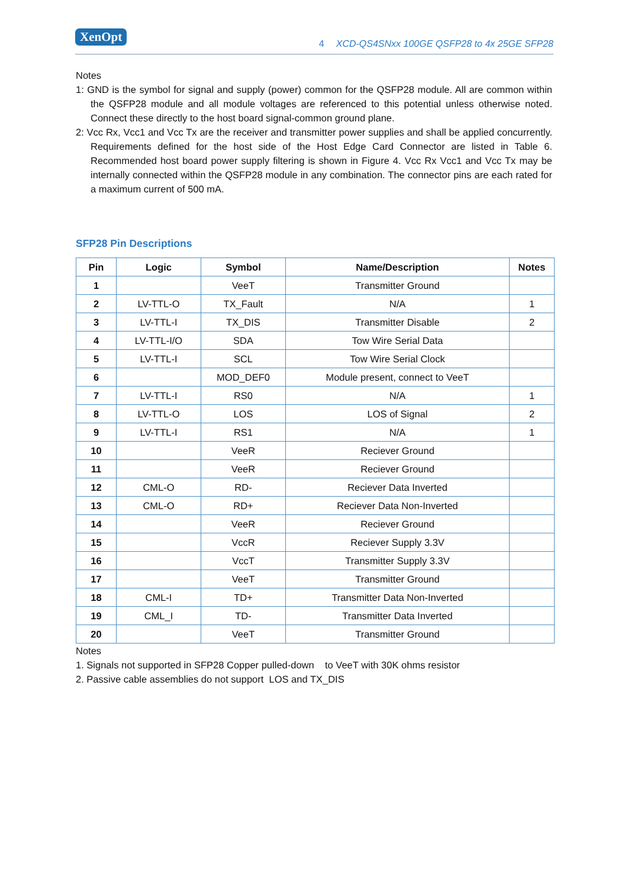XenOpt
4 XCD-QS4SNxx 100GE QSFP28 to 4x 25GE SFP28
Notes
1: GND is the symbol for signal and supply (power) common for the QSFP28 module. All are common within the QSFP28 module and all module voltages are referenced to this potential unless otherwise noted. Connect these directly to the host board signal-common ground plane.
2: Vcc Rx, Vcc1 and Vcc Tx are the receiver and transmitter power supplies and shall be applied concurrently. Requirements defined for the host side of the Host Edge Card Connector are listed in Table 6. Recommended host board power supply filtering is shown in Figure 4. Vcc Rx Vcc1 and Vcc Tx may be internally connected within the QSFP28 module in any combination. The connector pins are each rated for a maximum current of 500 mA.
SFP28 Pin Descriptions
| Pin | Logic | Symbol | Name/Description | Notes |
| --- | --- | --- | --- | --- |
| 1 | | VeeT | Transmitter Ground | |
| 2 | LV-TTL-O | TX_Fault | N/A | 1 |
| 3 | LV-TTL-I | TX_DIS | Transmitter Disable | 2 |
| 4 | LV-TTL-I/O | SDA | Tow Wire Serial Data | |
| 5 | LV-TTL-I | SCL | Tow Wire Serial Clock | |
| 6 | | MOD_DEF0 | Module present, connect to VeeT | |
| 7 | LV-TTL-I | RS0 | N/A | 1 |
| 8 | LV-TTL-O | LOS | LOS of Signal | 2 |
| 9 | LV-TTL-I | RS1 | N/A | 1 |
| 10 | | VeeR | Reciever Ground | |
| 11 | | VeeR | Reciever Ground | |
| 12 | CML-O | RD- | Reciever Data Inverted | |
| 13 | CML-O | RD+ | Reciever Data Non-Inverted | |
| 14 | | VeeR | Reciever Ground | |
| 15 | | VccR | Reciever Supply 3.3V | |
| 16 | | VccT | Transmitter Supply 3.3V | |
| 17 | | VeeT | Transmitter Ground | |
| 18 | CML-I | TD+ | Transmitter Data Non-Inverted | |
| 19 | CML_I | TD- | Transmitter Data Inverted | |
| 20 | | VeeT | Transmitter Ground | |
Notes
1. Signals not supported in SFP28 Copper pulled-down to VeeT with 30K ohms resistor
2. Passive cable assemblies do not support LOS and TX_DIS